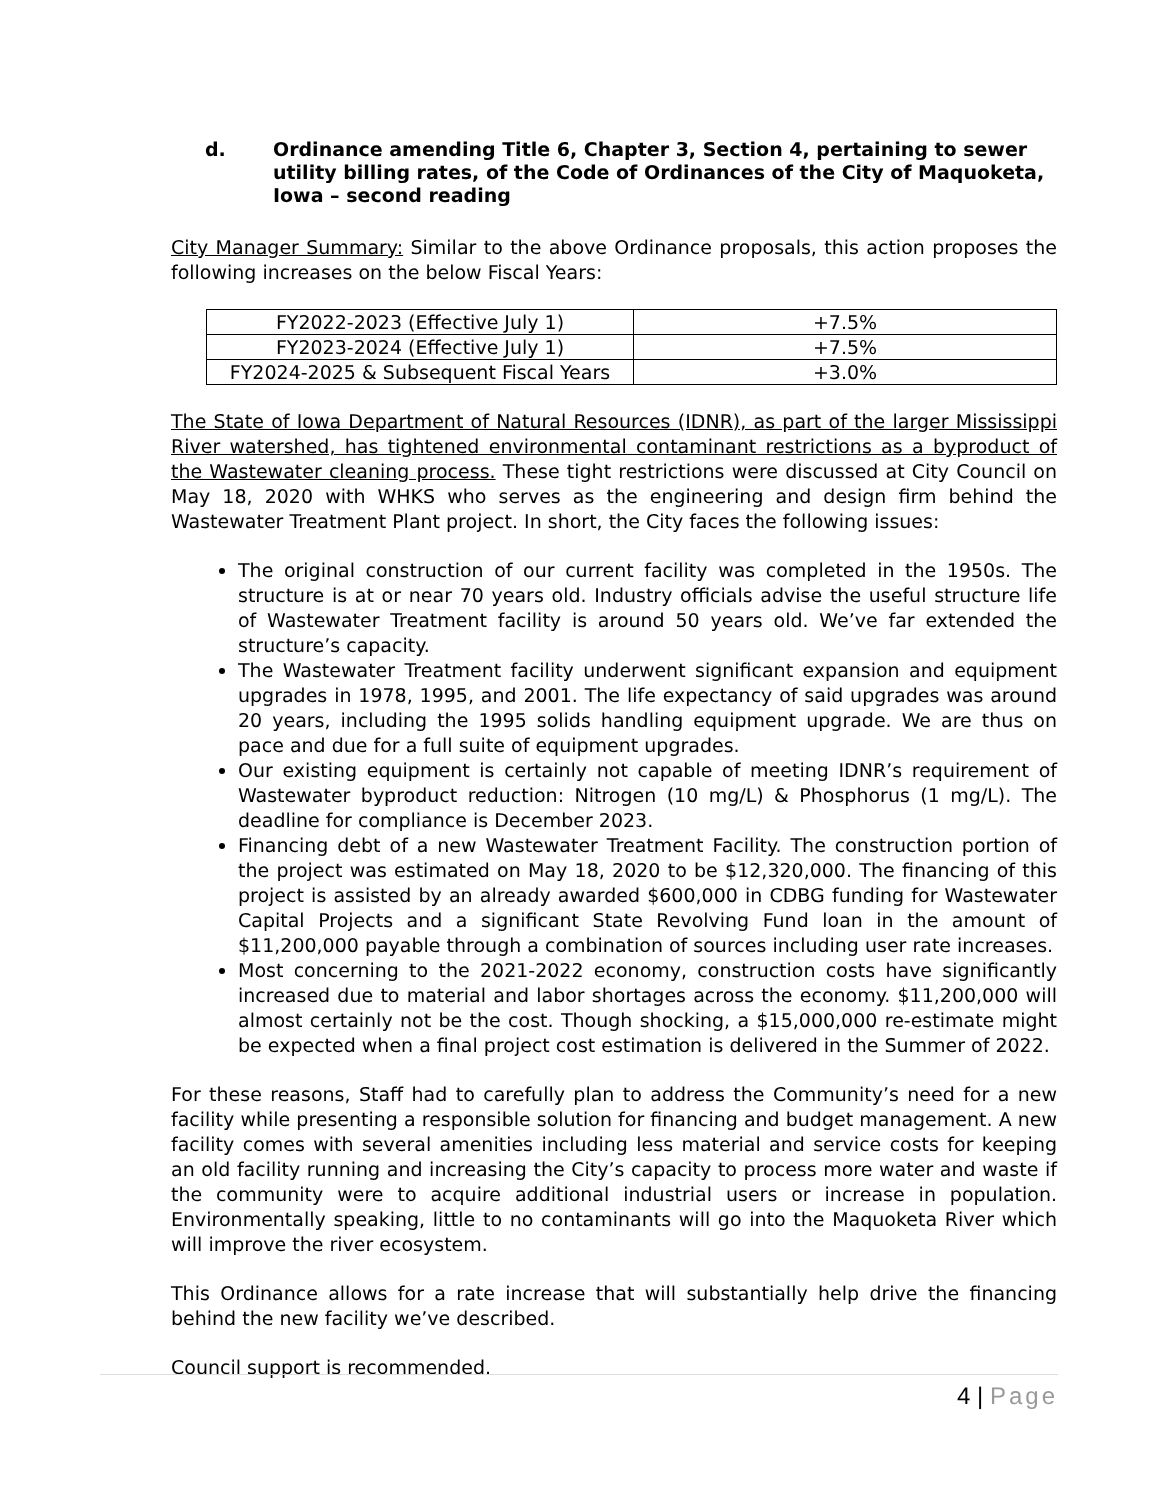d. Ordinance amending Title 6, Chapter 3, Section 4, pertaining to sewer utility billing rates, of the Code of Ordinances of the City of Maquoketa, Iowa – second reading
City Manager Summary: Similar to the above Ordinance proposals, this action proposes the following increases on the below Fiscal Years:
| FY2022-2023 (Effective July 1) | +7.5% |
| FY2023-2024 (Effective July 1) | +7.5% |
| FY2024-2025 & Subsequent Fiscal Years | +3.0% |
The State of Iowa Department of Natural Resources (IDNR), as part of the larger Mississippi River watershed, has tightened environmental contaminant restrictions as a byproduct of the Wastewater cleaning process. These tight restrictions were discussed at City Council on May 18, 2020 with WHKS who serves as the engineering and design firm behind the Wastewater Treatment Plant project. In short, the City faces the following issues:
The original construction of our current facility was completed in the 1950s. The structure is at or near 70 years old. Industry officials advise the useful structure life of Wastewater Treatment facility is around 50 years old. We’ve far extended the structure’s capacity.
The Wastewater Treatment facility underwent significant expansion and equipment upgrades in 1978, 1995, and 2001. The life expectancy of said upgrades was around 20 years, including the 1995 solids handling equipment upgrade. We are thus on pace and due for a full suite of equipment upgrades.
Our existing equipment is certainly not capable of meeting IDNR’s requirement of Wastewater byproduct reduction: Nitrogen (10 mg/L) & Phosphorus (1 mg/L). The deadline for compliance is December 2023.
Financing debt of a new Wastewater Treatment Facility. The construction portion of the project was estimated on May 18, 2020 to be $12,320,000. The financing of this project is assisted by an already awarded $600,000 in CDBG funding for Wastewater Capital Projects and a significant State Revolving Fund loan in the amount of $11,200,000 payable through a combination of sources including user rate increases.
Most concerning to the 2021-2022 economy, construction costs have significantly increased due to material and labor shortages across the economy. $11,200,000 will almost certainly not be the cost. Though shocking, a $15,000,000 re-estimate might be expected when a final project cost estimation is delivered in the Summer of 2022.
For these reasons, Staff had to carefully plan to address the Community’s need for a new facility while presenting a responsible solution for financing and budget management. A new facility comes with several amenities including less material and service costs for keeping an old facility running and increasing the City’s capacity to process more water and waste if the community were to acquire additional industrial users or increase in population. Environmentally speaking, little to no contaminants will go into the Maquoketa River which will improve the river ecosystem.
This Ordinance allows for a rate increase that will substantially help drive the financing behind the new facility we’ve described.
Council support is recommended.
4 | Page